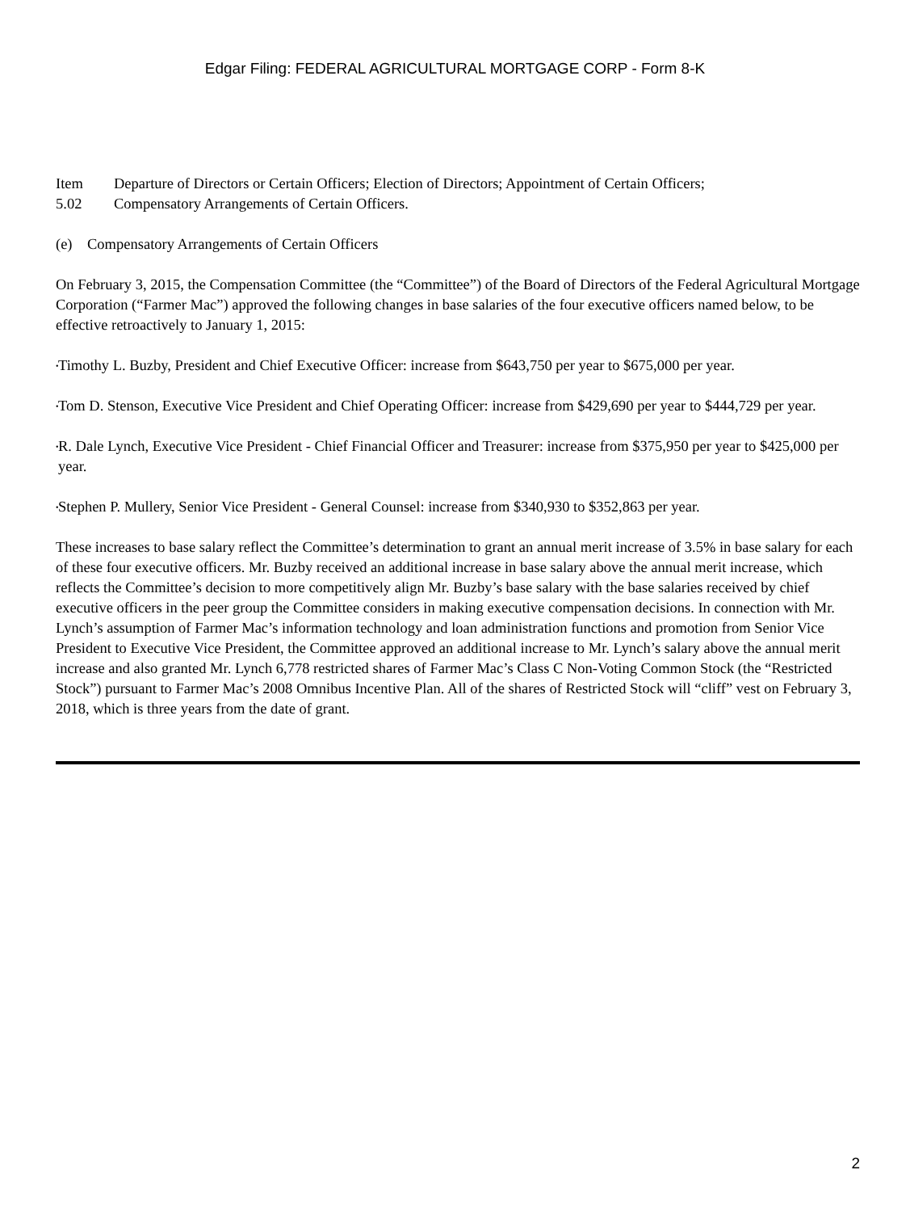Edgar Filing: FEDERAL AGRICULTURAL MORTGAGE CORP - Form 8-K
Item
5.02
Departure of Directors or Certain Officers; Election of Directors; Appointment of Certain Officers;
Compensatory Arrangements of Certain Officers.
(e) Compensatory Arrangements of Certain Officers
On February 3, 2015, the Compensation Committee (the “Committee”) of the Board of Directors of the Federal Agricultural Mortgage Corporation (“Farmer Mac”) approved the following changes in base salaries of the four executive officers named below, to be effective retroactively to January 1, 2015:
• Timothy L. Buzby, President and Chief Executive Officer: increase from $643,750 per year to $675,000 per year.
• Tom D. Stenson, Executive Vice President and Chief Operating Officer: increase from $429,690 per year to $444,729 per year.
• R. Dale Lynch, Executive Vice President - Chief Financial Officer and Treasurer: increase from $375,950 per year to $425,000 per year.
• Stephen P. Mullery, Senior Vice President - General Counsel: increase from $340,930 to $352,863 per year.
These increases to base salary reflect the Committee’s determination to grant an annual merit increase of 3.5% in base salary for each of these four executive officers. Mr. Buzby received an additional increase in base salary above the annual merit increase, which reflects the Committee’s decision to more competitively align Mr. Buzby’s base salary with the base salaries received by chief executive officers in the peer group the Committee considers in making executive compensation decisions. In connection with Mr. Lynch’s assumption of Farmer Mac’s information technology and loan administration functions and promotion from Senior Vice President to Executive Vice President, the Committee approved an additional increase to Mr. Lynch’s salary above the annual merit increase and also granted Mr. Lynch 6,778 restricted shares of Farmer Mac’s Class C Non-Voting Common Stock (the “Restricted Stock”) pursuant to Farmer Mac’s 2008 Omnibus Incentive Plan. All of the shares of Restricted Stock will “cliff” vest on February 3, 2018, which is three years from the date of grant.
2